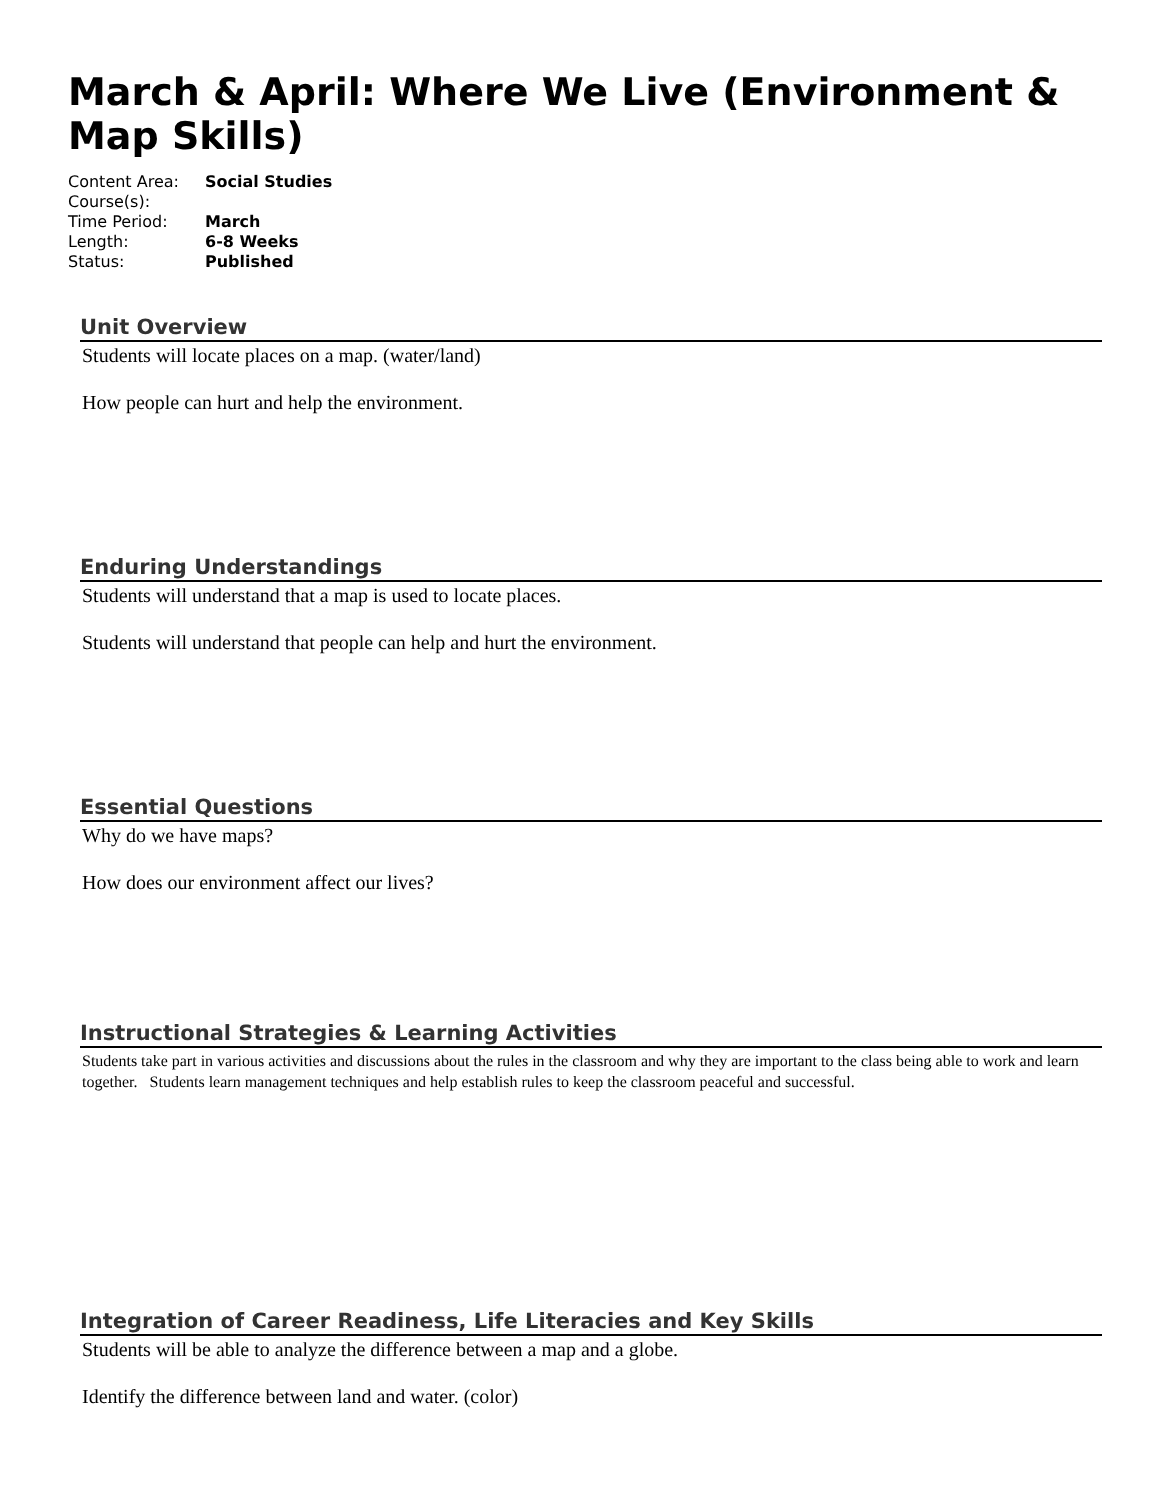March & April: Where We Live (Environment & Map Skills)
| Content Area: | Social Studies |
| Course(s): | |
| Time Period: | March |
| Length: | 6-8 Weeks |
| Status: | Published |
Unit Overview
Students will locate places on a map. (water/land)
How people can hurt and help the environment.
Enduring Understandings
Students will understand that a map is used to locate places.
Students will understand that people can help and hurt the environment.
Essential Questions
Why do we have maps?
How does our environment affect our lives?
Instructional Strategies & Learning Activities
Students take part in various activities and discussions about the rules in the classroom and why they are important to the class being able to work and learn together. Students learn management techniques and help establish rules to keep the classroom peaceful and successful.
Integration of Career Readiness, Life Literacies and Key Skills
Students will be able to analyze the difference between a map and a globe.
Identify the difference between land and water. (color)